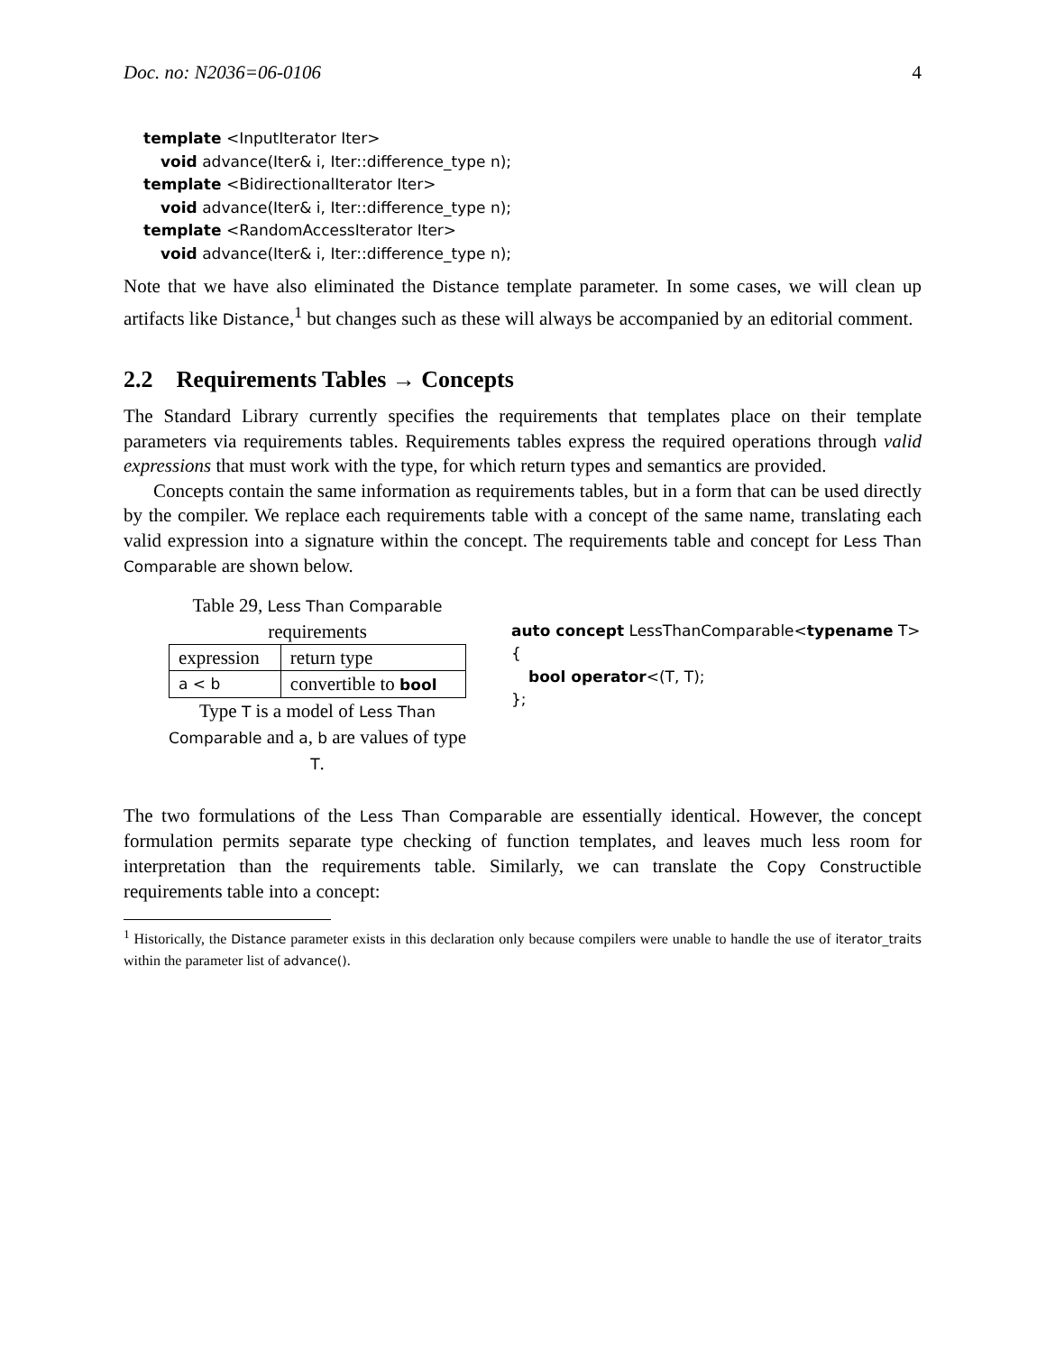Doc. no: N2036=06-0106 4
template <InputIterator Iter>
void advance(Iter& i, Iter::difference_type n);
template <BidirectionalIterator Iter>
void advance(Iter& i, Iter::difference_type n);
template <RandomAccessIterator Iter>
void advance(Iter& i, Iter::difference_type n);
Note that we have also eliminated the Distance template parameter. In some cases, we will clean up artifacts like Distance,<sup>1</sup> but changes such as these will always be accompanied by an editorial comment.
2.2 Requirements Tables → Concepts
The Standard Library currently specifies the requirements that templates place on their template parameters via requirements tables. Requirements tables express the required operations through valid expressions that must work with the type, for which return types and semantics are provided.
Concepts contain the same information as requirements tables, but in a form that can be used directly by the compiler. We replace each requirements table with a concept of the same name, translating each valid expression into a signature within the concept. The requirements table and concept for Less Than Comparable are shown below.
Table 29, Less Than Comparable requirements
| expression | return type |
| --- | --- |
| a < b | convertible to bool |
Type T is a model of Less Than Comparable and a, b are values of type T.
auto concept LessThanComparable<typename T>
{
bool operator<(T, T);
};
The two formulations of the Less Than Comparable are essentially identical. However, the concept formulation permits separate type checking of function templates, and leaves much less room for interpretation than the requirements table. Similarly, we can translate the Copy Constructible requirements table into a concept:
<sup>1</sup> Historically, the Distance parameter exists in this declaration only because compilers were unable to handle the use of iterator_traits within the parameter list of advance().